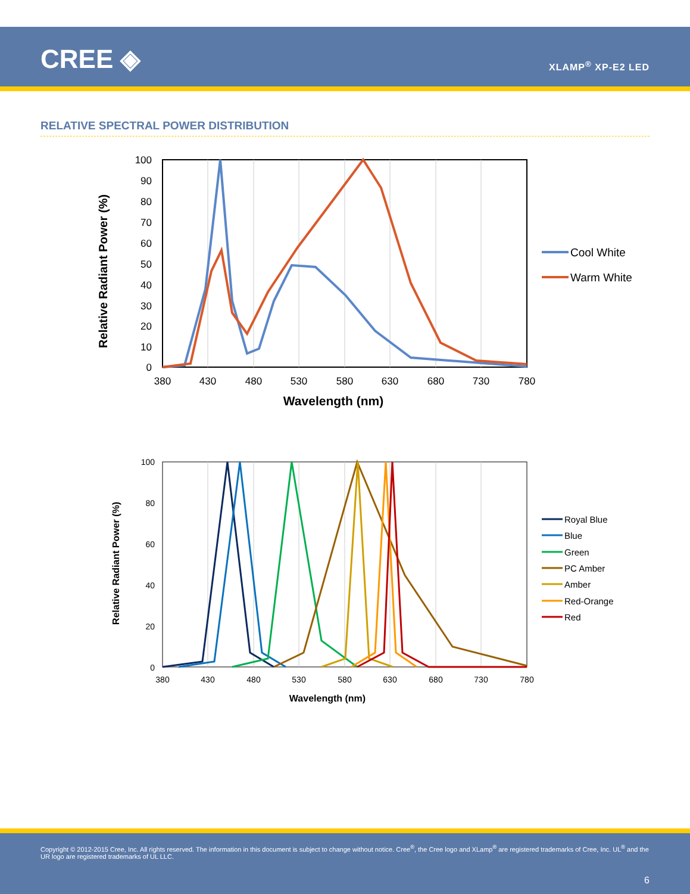CREE ◈ XLAMP<sup>®</sup> XP-E2 LED
RELATIVE SPECTRAL POWER DISTRIBUTION
Relative Radiant Power (%)
100
90
80
70
60
50
40
30
20
10
0
380
430
480
530
580
630
680
730
780
Wavelength (nm)
Cool White
Warm White
Relative Radiant Power (%)
100
80
60
40
20
0
380
430
480
530
580
630
680
730
780
Wavelength (nm)
Royal Blue
Blue
Green
PC Amber
Amber
Red-Orange
Red
Copyright © 2012-2015 Cree, Inc. All rights reserved. The information in this document is subject to change without notice. Cree<sup>®</sup>, the Cree logo and XLamp<sup>®</sup> are registered trademarks of Cree, Inc. UL<sup>®</sup> and the UR logo are registered trademarks of UL LLC.
6